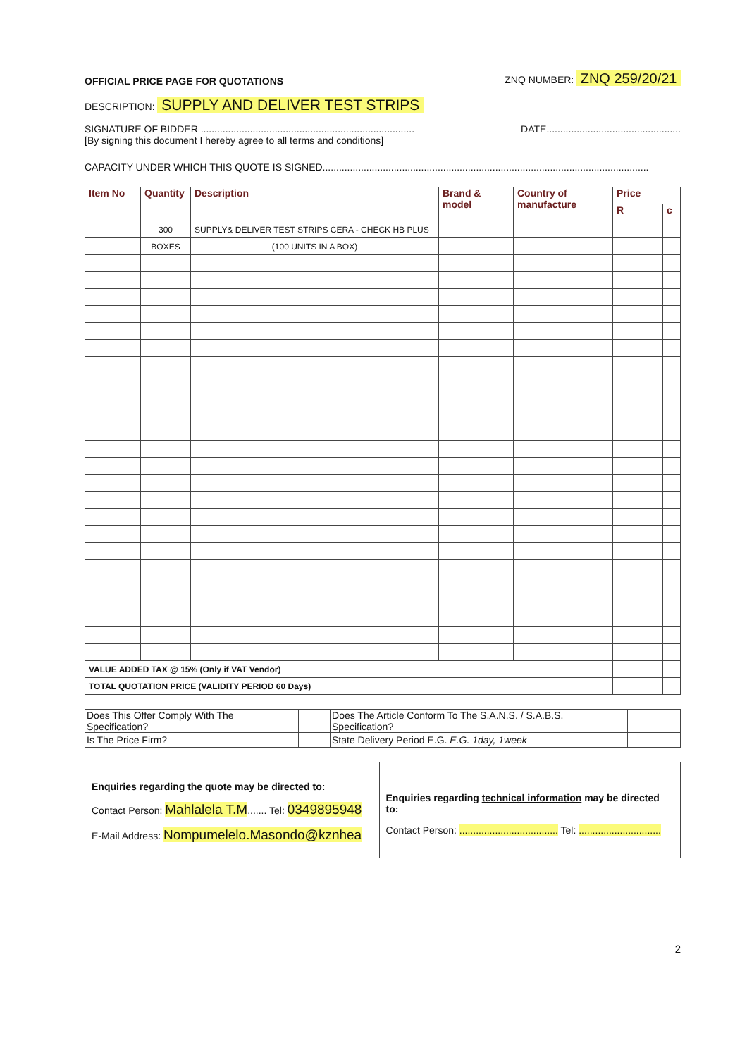OFFICIAL PRICE PAGE FOR QUOTATIONS ZNQ NUMBER: ZNQ 259/20/21
DESCRIPTION: SUPPLY AND DELIVER TEST STRIPS
SIGNATURE OF BIDDER .............................................................................. DATE.................................................
[By signing this document I hereby agree to all terms and conditions]
CAPACITY UNDER WHICH THIS QUOTE IS SIGNED.......................................................................................................................
| Item No | Quantity | Description | Brand & model | Country of manufacture | Price | |
| --- | --- | --- | --- | --- | --- | --- |
| | | | | | R | c |
| | 300 | SUPPLY& DELIVER TEST STRIPS CERA - CHECK HB PLUS | | | | |
| | BOXES | (100 UNITS IN A BOX) | | | | |
| VALUE ADDED TAX @ 15% (Only if VAT Vendor) | | | | | | |
| TOTAL QUOTATION PRICE (VALIDITY PERIOD 60 Days) | | | | | | |
| Does This Offer Comply With The Specification? | | Does The Article Conform To The S.A.N.S. / S.A.B.S. Specification? | |
| Is The Price Firm? | | State Delivery Period E.G. E.G. 1day, 1week | |
Enquiries regarding the quote may be directed to:
Contact Person: Mahlalela T.M....... Tel: 0349895948
E-Mail Address: Nompumelelo.Masondo@kznhea
Enquiries regarding technical information may be directed to:
Contact Person: .................................... Tel: ..............................
2